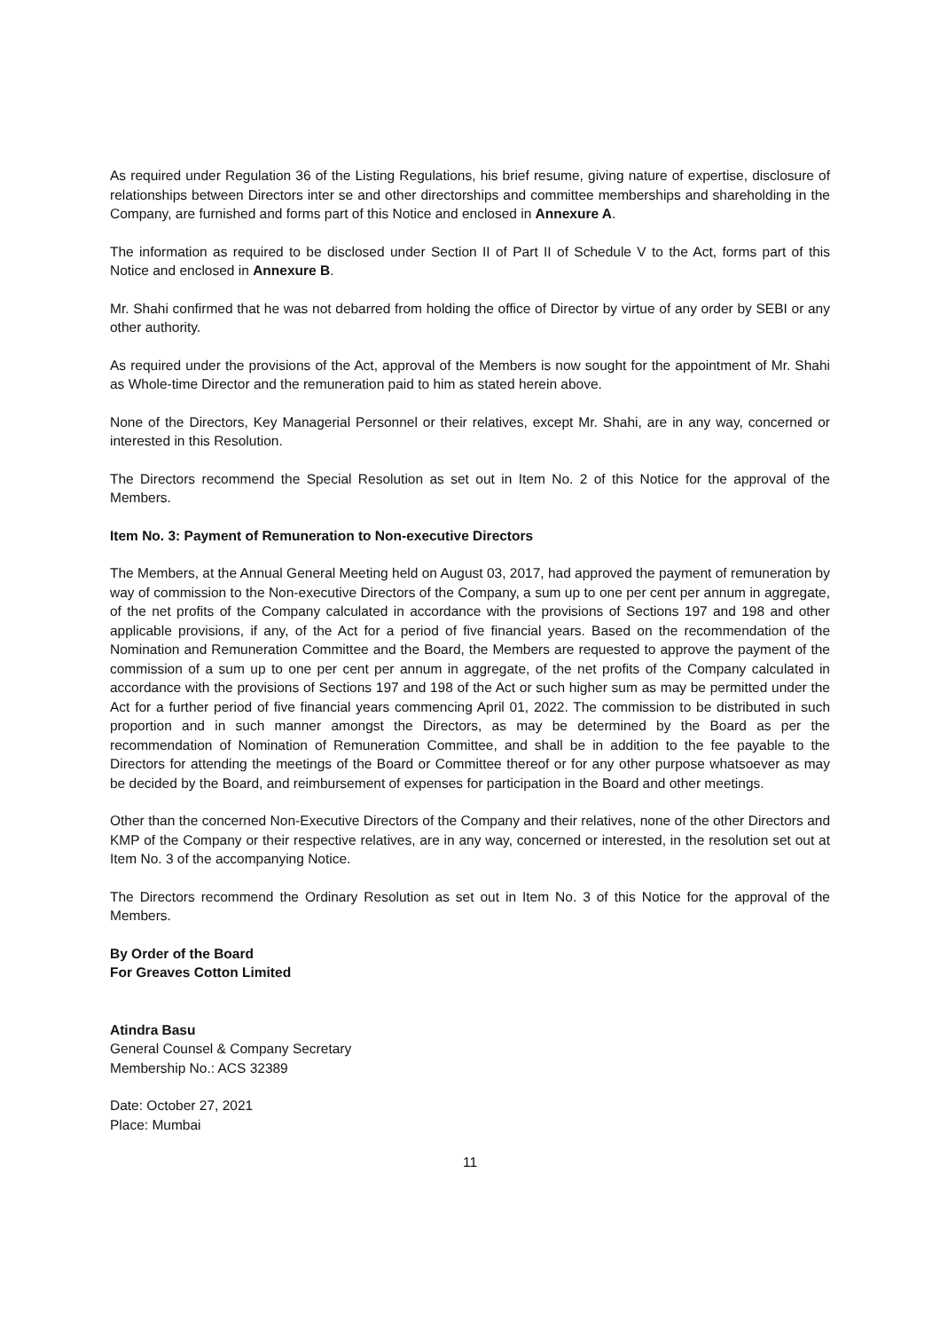As required under Regulation 36 of the Listing Regulations, his brief resume, giving nature of expertise, disclosure of relationships between Directors inter se and other directorships and committee memberships and shareholding in the Company, are furnished and forms part of this Notice and enclosed in Annexure A.
The information as required to be disclosed under Section II of Part II of Schedule V to the Act, forms part of this Notice and enclosed in Annexure B.
Mr. Shahi confirmed that he was not debarred from holding the office of Director by virtue of any order by SEBI or any other authority.
As required under the provisions of the Act, approval of the Members is now sought for the appointment of Mr. Shahi as Whole-time Director and the remuneration paid to him as stated herein above.
None of the Directors, Key Managerial Personnel or their relatives, except Mr. Shahi, are in any way, concerned or interested in this Resolution.
The Directors recommend the Special Resolution as set out in Item No. 2 of this Notice for the approval of the Members.
Item No. 3: Payment of Remuneration to Non-executive Directors
The Members, at the Annual General Meeting held on August 03, 2017, had approved the payment of remuneration by way of commission to the Non-executive Directors of the Company, a sum up to one per cent per annum in aggregate, of the net profits of the Company calculated in accordance with the provisions of Sections 197 and 198 and other applicable provisions, if any, of the Act for a period of five financial years. Based on the recommendation of the Nomination and Remuneration Committee and the Board, the Members are requested to approve the payment of the commission of a sum up to one per cent per annum in aggregate, of the net profits of the Company calculated in accordance with the provisions of Sections 197 and 198 of the Act or such higher sum as may be permitted under the Act for a further period of five financial years commencing April 01, 2022. The commission to be distributed in such proportion and in such manner amongst the Directors, as may be determined by the Board as per the recommendation of Nomination of Remuneration Committee, and shall be in addition to the fee payable to the Directors for attending the meetings of the Board or Committee thereof or for any other purpose whatsoever as may be decided by the Board, and reimbursement of expenses for participation in the Board and other meetings.
Other than the concerned Non-Executive Directors of the Company and their relatives, none of the other Directors and KMP of the Company or their respective relatives, are in any way, concerned or interested, in the resolution set out at Item No. 3 of the accompanying Notice.
The Directors recommend the Ordinary Resolution as set out in Item No. 3 of this Notice for the approval of the Members.
By Order of the Board
For Greaves Cotton Limited
Atindra Basu
General Counsel & Company Secretary
Membership No.: ACS 32389
Date: October 27, 2021
Place: Mumbai
11